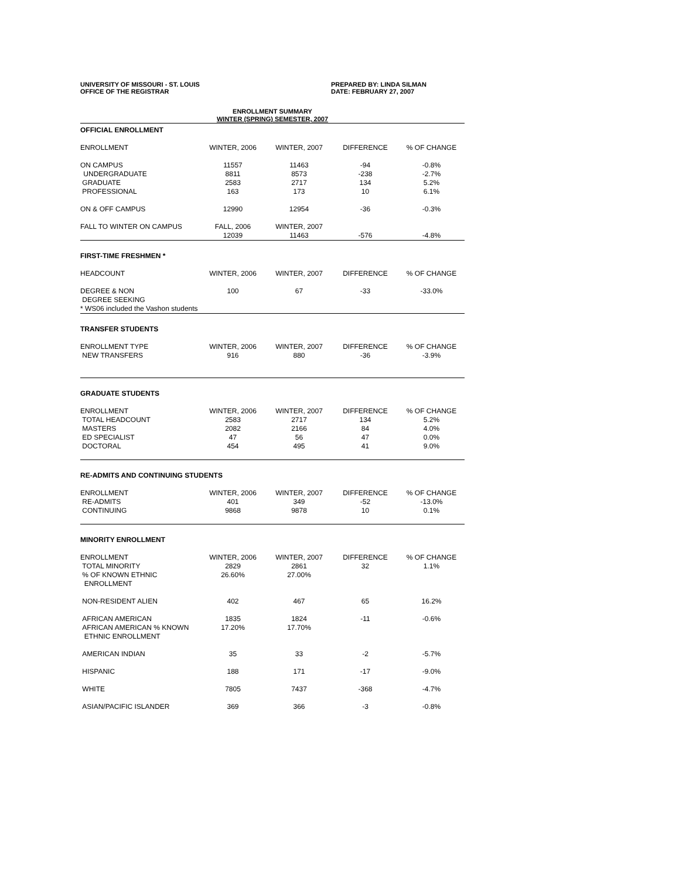UNIVERSITY OF MISSOURI - ST. LOUIS
OFFICE OF THE REGISTRAR
PREPARED BY: LINDA SILMAN
DATE: FEBRUARY 27, 2007
ENROLLMENT SUMMARY
WINTER (SPRING) SEMESTER, 2007
| OFFICIAL ENROLLMENT | | | | |
| ENROLLMENT | WINTER, 2006 | WINTER, 2007 | DIFFERENCE | % OF CHANGE |
| ON CAMPUS | 11557 | 11463 | -94 | -0.8% |
| UNDERGRADUATE | 8811 | 8573 | -238 | -2.7% |
| GRADUATE | 2583 | 2717 | 134 | 5.2% |
| PROFESSIONAL | 163 | 173 | 10 | 6.1% |
| ON & OFF CAMPUS | 12990 | 12954 | -36 | -0.3% |
| FALL TO WINTER ON CAMPUS | FALL, 2006 | WINTER, 2007 | | |
| | 12039 | 11463 | -576 | -4.8% |
| FIRST-TIME FRESHMEN * | | | | |
| HEADCOUNT | WINTER, 2006 | WINTER, 2007 | DIFFERENCE | % OF CHANGE |
| DEGREE & NON DEGREE SEEKING | 100 | 67 | -33 | -33.0% |
| * WS06 included the Vashon students | | | | |
| TRANSFER STUDENTS | | | | |
| ENROLLMENT TYPE | WINTER, 2006 | WINTER, 2007 | DIFFERENCE | % OF CHANGE |
| NEW TRANSFERS | 916 | 880 | -36 | -3.9% |
| GRADUATE STUDENTS | | | | |
| ENROLLMENT | WINTER, 2006 | WINTER, 2007 | DIFFERENCE | % OF CHANGE |
| TOTAL HEADCOUNT | 2583 | 2717 | 134 | 5.2% |
| MASTERS | 2082 | 2166 | 84 | 4.0% |
| ED SPECIALIST | 47 | 56 | 47 | 0.0% |
| DOCTORAL | 454 | 495 | 41 | 9.0% |
| RE-ADMITS AND CONTINUING STUDENTS | | | | |
| ENROLLMENT | WINTER, 2006 | WINTER, 2007 | DIFFERENCE | % OF CHANGE |
| RE-ADMITS | 401 | 349 | -52 | -13.0% |
| CONTINUING | 9868 | 9878 | 10 | 0.1% |
| MINORITY ENROLLMENT | | | | |
| ENROLLMENT | WINTER, 2006 | WINTER, 2007 | DIFFERENCE | % OF CHANGE |
| TOTAL MINORITY | 2829 | 2861 | 32 | 1.1% |
| % OF KNOWN ETHNIC ENROLLMENT | 26.60% | 27.00% | | |
| NON-RESIDENT ALIEN | 402 | 467 | 65 | 16.2% |
| AFRICAN AMERICAN | 1835 | 1824 | -11 | -0.6% |
| AFRICAN AMERICAN % KNOWN ETHNIC ENROLLMENT | 17.20% | 17.70% | | |
| AMERICAN INDIAN | 35 | 33 | -2 | -5.7% |
| HISPANIC | 188 | 171 | -17 | -9.0% |
| WHITE | 7805 | 7437 | -368 | -4.7% |
| ASIAN/PACIFIC ISLANDER | 369 | 366 | -3 | -0.8% |